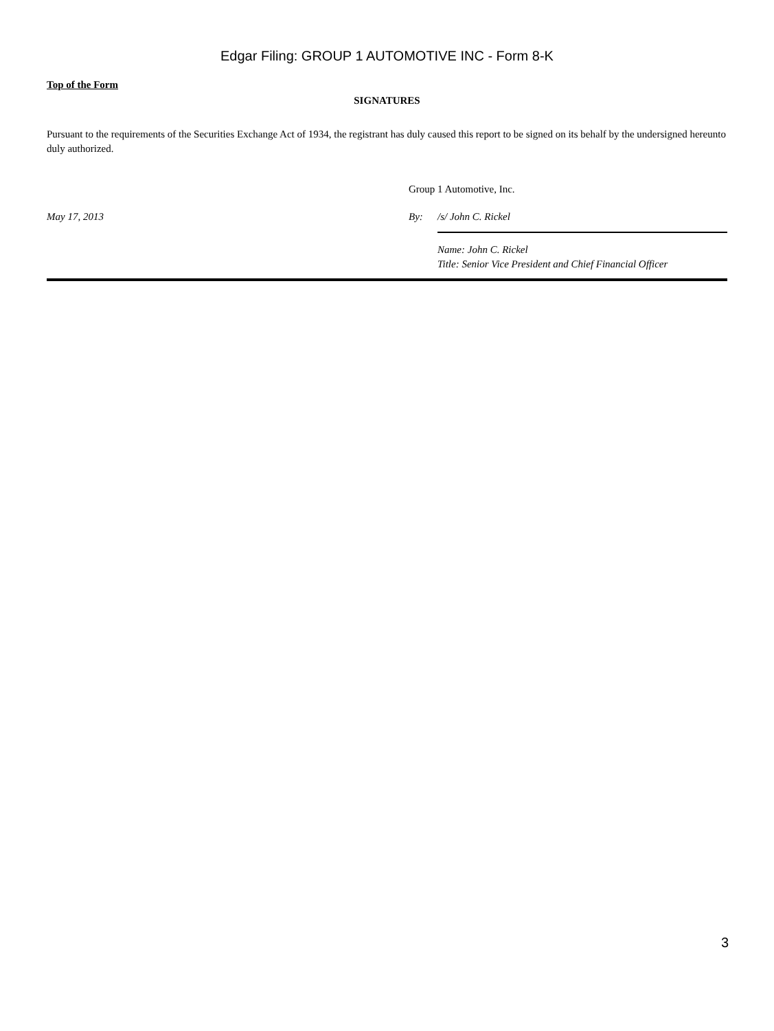Edgar Filing: GROUP 1 AUTOMOTIVE INC - Form 8-K
Top of the Form
SIGNATURES
Pursuant to the requirements of the Securities Exchange Act of 1934, the registrant has duly caused this report to be signed on its behalf by the undersigned hereunto duly authorized.
| | Group 1 Automotive, Inc. | |
| May 17, 2013 | By: | /s/ John C. Rickel |
| | | Name: John C. Rickel Title: Senior Vice President and Chief Financial Officer |
3